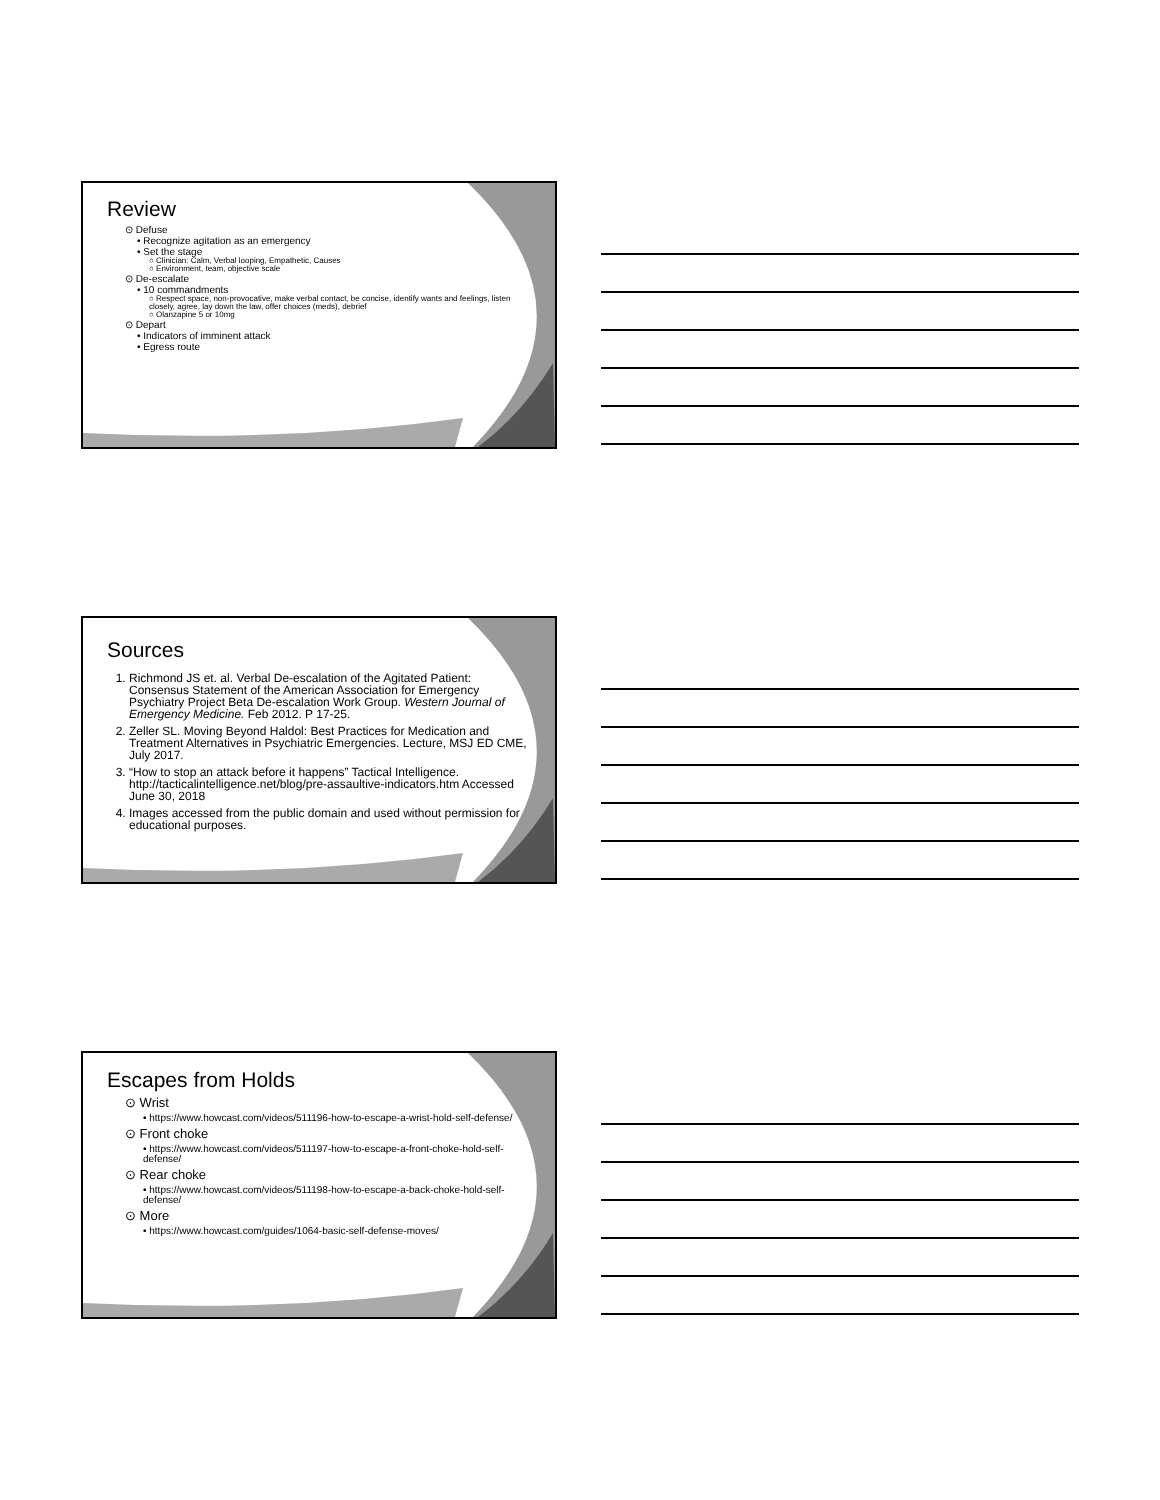Review
⊙ Defuse
• Recognize agitation as an emergency
• Set the stage
○ Clinician: Calm, Verbal looping, Empathetic, Causes
○ Environment, team, objective scale
⊙ De-escalate
• 10 commandments
○ Respect space, non-provocative, make verbal contact, be concise, identify wants and feelings, listen closely, agree, lay down the law, offer choices (meds), debrief
○ Olanzapine 5 or 10mg
⊙ Depart
• Indicators of imminent attack
• Egress route
Sources
1. Richmond JS et. al. Verbal De-escalation of the Agitated Patient: Consensus Statement of the American Association for Emergency Psychiatry Project Beta De-escalation Work Group. Western Journal of Emergency Medicine. Feb 2012. P 17-25.
2. Zeller SL. Moving Beyond Haldol: Best Practices for Medication and Treatment Alternatives in Psychiatric Emergencies. Lecture, MSJ ED CME, July 2017.
3. “How to stop an attack before it happens” Tactical Intelligence. http://tacticalintelligence.net/blog/pre-assaultive-indicators.htm Accessed June 30, 2018
4. Images accessed from the public domain and used without permission for educational purposes.
Escapes from Holds
⊙ Wrist
• https://www.howcast.com/videos/511196-how-to-escape-a-wrist-hold-self-defense/
⊙ Front choke
• https://www.howcast.com/videos/511197-how-to-escape-a-front-choke-hold-self-defense/
⊙ Rear choke
• https://www.howcast.com/videos/511198-how-to-escape-a-back-choke-hold-self-defense/
⊙ More
• https://www.howcast.com/guides/1064-basic-self-defense-moves/